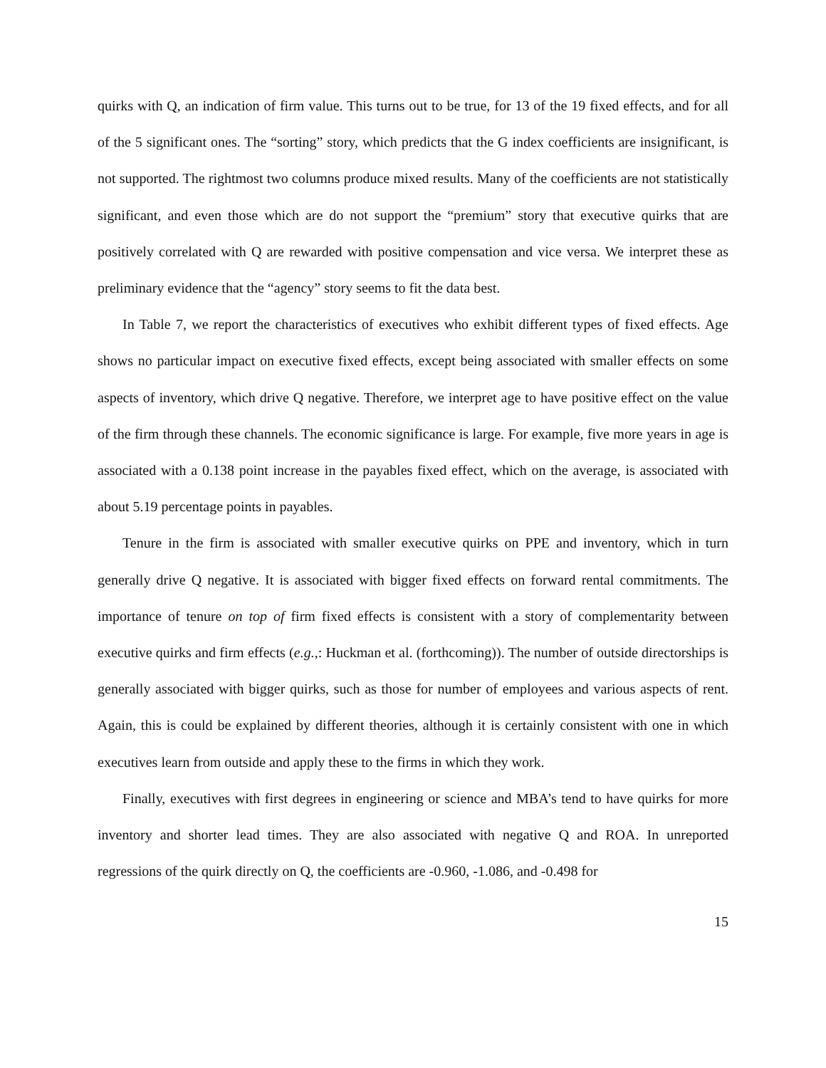quirks with Q, an indication of firm value. This turns out to be true, for 13 of the 19 fixed effects, and for all of the 5 significant ones. The “sorting” story, which predicts that the G index coefficients are insignificant, is not supported. The rightmost two columns produce mixed results. Many of the coefficients are not statistically significant, and even those which are do not support the “premium” story that executive quirks that are positively correlated with Q are rewarded with positive compensation and vice versa. We interpret these as preliminary evidence that the “agency” story seems to fit the data best.
In Table 7, we report the characteristics of executives who exhibit different types of fixed effects. Age shows no particular impact on executive fixed effects, except being associated with smaller effects on some aspects of inventory, which drive Q negative. Therefore, we interpret age to have positive effect on the value of the firm through these channels. The economic significance is large. For example, five more years in age is associated with a 0.138 point increase in the payables fixed effect, which on the average, is associated with about 5.19 percentage points in payables.
Tenure in the firm is associated with smaller executive quirks on PPE and inventory, which in turn generally drive Q negative. It is associated with bigger fixed effects on forward rental commitments. The importance of tenure on top of firm fixed effects is consistent with a story of complementarity between executive quirks and firm effects (e.g.,: Huckman et al. (forthcoming)). The number of outside directorships is generally associated with bigger quirks, such as those for number of employees and various aspects of rent. Again, this is could be explained by different theories, although it is certainly consistent with one in which executives learn from outside and apply these to the firms in which they work.
Finally, executives with first degrees in engineering or science and MBA’s tend to have quirks for more inventory and shorter lead times. They are also associated with negative Q and ROA. In unreported regressions of the quirk directly on Q, the coefficients are -0.960, -1.086, and -0.498 for
15